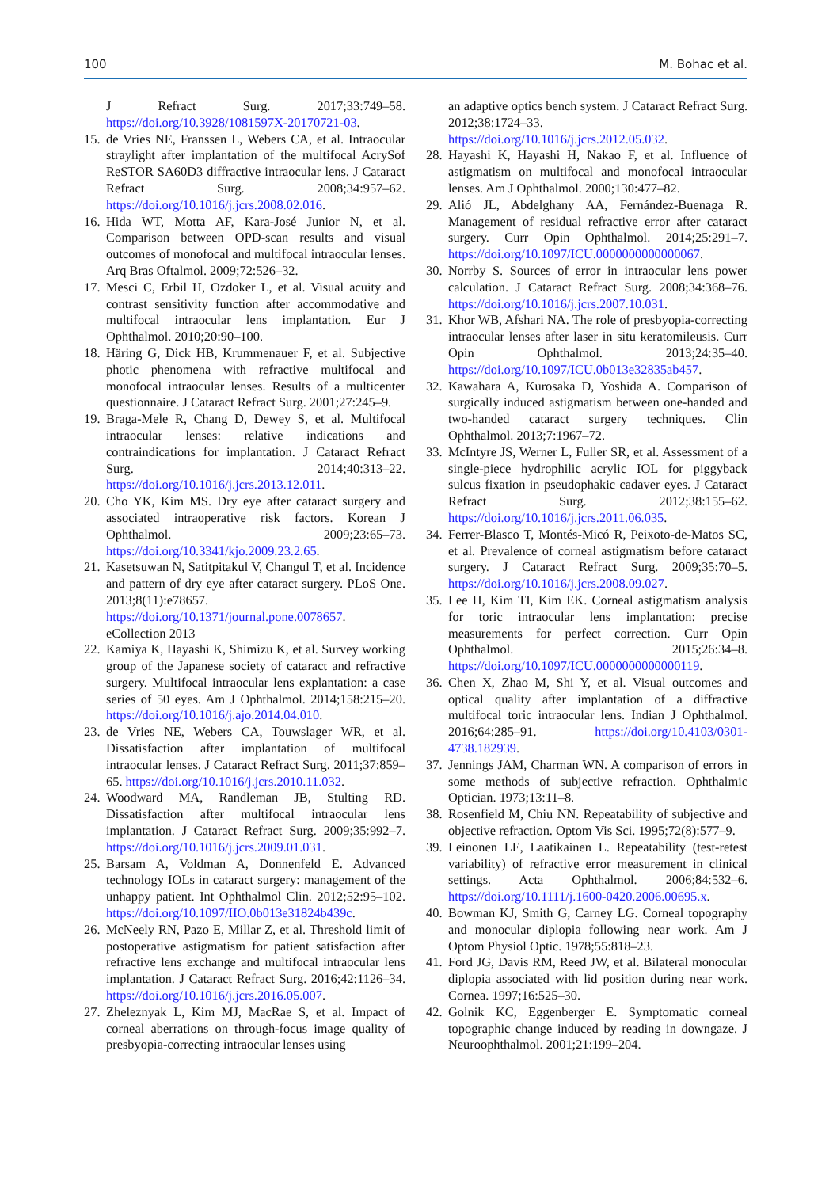100 M. Bohac et al.
J Refract Surg. 2017;33:749–58. https://doi.org/10.3928/1081597X-20170721-03.
15. de Vries NE, Franssen L, Webers CA, et al. Intraocular straylight after implantation of the multifocal AcrySof ReSTOR SA60D3 diffractive intraocular lens. J Cataract Refract Surg. 2008;34:957–62. https://doi.org/10.1016/j.jcrs.2008.02.016.
16. Hida WT, Motta AF, Kara-José Junior N, et al. Comparison between OPD-scan results and visual outcomes of monofocal and multifocal intraocular lenses. Arq Bras Oftalmol. 2009;72:526–32.
17. Mesci C, Erbil H, Ozdoker L, et al. Visual acuity and contrast sensitivity function after accommodative and multifocal intraocular lens implantation. Eur J Ophthalmol. 2010;20:90–100.
18. Häring G, Dick HB, Krummenauer F, et al. Subjective photic phenomena with refractive multifocal and monofocal intraocular lenses. Results of a multicenter questionnaire. J Cataract Refract Surg. 2001;27:245–9.
19. Braga-Mele R, Chang D, Dewey S, et al. Multifocal intraocular lenses: relative indications and contraindications for implantation. J Cataract Refract Surg. 2014;40:313–22. https://doi.org/10.1016/j.jcrs.2013.12.011.
20. Cho YK, Kim MS. Dry eye after cataract surgery and associated intraoperative risk factors. Korean J Ophthalmol. 2009;23:65–73. https://doi.org/10.3341/kjo.2009.23.2.65.
21. Kasetsuwan N, Satitpitakul V, Changul T, et al. Incidence and pattern of dry eye after cataract surgery. PLoS One. 2013;8(11):e78657. https://doi.org/10.1371/journal.pone.0078657. eCollection 2013
22. Kamiya K, Hayashi K, Shimizu K, et al. Survey working group of the Japanese society of cataract and refractive surgery. Multifocal intraocular lens explantation: a case series of 50 eyes. Am J Ophthalmol. 2014;158:215–20. https://doi.org/10.1016/j.ajo.2014.04.010.
23. de Vries NE, Webers CA, Touwslager WR, et al. Dissatisfaction after implantation of multifocal intraocular lenses. J Cataract Refract Surg. 2011;37:859–65. https://doi.org/10.1016/j.jcrs.2010.11.032.
24. Woodward MA, Randleman JB, Stulting RD. Dissatisfaction after multifocal intraocular lens implantation. J Cataract Refract Surg. 2009;35:992–7. https://doi.org/10.1016/j.jcrs.2009.01.031.
25. Barsam A, Voldman A, Donnenfeld E. Advanced technology IOLs in cataract surgery: management of the unhappy patient. Int Ophthalmol Clin. 2012;52:95–102. https://doi.org/10.1097/IIO.0b013e31824b439c.
26. McNeely RN, Pazo E, Millar Z, et al. Threshold limit of postoperative astigmatism for patient satisfaction after refractive lens exchange and multifocal intraocular lens implantation. J Cataract Refract Surg. 2016;42:1126–34. https://doi.org/10.1016/j.jcrs.2016.05.007.
27. Zheleznyak L, Kim MJ, MacRae S, et al. Impact of corneal aberrations on through-focus image quality of presbyopia-correcting intraocular lenses using
an adaptive optics bench system. J Cataract Refract Surg. 2012;38:1724–33. https://doi.org/10.1016/j.jcrs.2012.05.032.
28. Hayashi K, Hayashi H, Nakao F, et al. Influence of astigmatism on multifocal and monofocal intraocular lenses. Am J Ophthalmol. 2000;130:477–82.
29. Alió JL, Abdelghany AA, Fernández-Buenaga R. Management of residual refractive error after cataract surgery. Curr Opin Ophthalmol. 2014;25:291–7. https://doi.org/10.1097/ICU.0000000000000067.
30. Norrby S. Sources of error in intraocular lens power calculation. J Cataract Refract Surg. 2008;34:368–76. https://doi.org/10.1016/j.jcrs.2007.10.031.
31. Khor WB, Afshari NA. The role of presbyopia-correcting intraocular lenses after laser in situ keratomileusis. Curr Opin Ophthalmol. 2013;24:35–40. https://doi.org/10.1097/ICU.0b013e32835ab457.
32. Kawahara A, Kurosaka D, Yoshida A. Comparison of surgically induced astigmatism between one-handed and two-handed cataract surgery techniques. Clin Ophthalmol. 2013;7:1967–72.
33. McIntyre JS, Werner L, Fuller SR, et al. Assessment of a single-piece hydrophilic acrylic IOL for piggyback sulcus fixation in pseudophakic cadaver eyes. J Cataract Refract Surg. 2012;38:155–62. https://doi.org/10.1016/j.jcrs.2011.06.035.
34. Ferrer-Blasco T, Montés-Micó R, Peixoto-de-Matos SC, et al. Prevalence of corneal astigmatism before cataract surgery. J Cataract Refract Surg. 2009;35:70–5. https://doi.org/10.1016/j.jcrs.2008.09.027.
35. Lee H, Kim TI, Kim EK. Corneal astigmatism analysis for toric intraocular lens implantation: precise measurements for perfect correction. Curr Opin Ophthalmol. 2015;26:34–8. https://doi.org/10.1097/ICU.0000000000000119.
36. Chen X, Zhao M, Shi Y, et al. Visual outcomes and optical quality after implantation of a diffractive multifocal toric intraocular lens. Indian J Ophthalmol. 2016;64:285–91. https://doi.org/10.4103/0301-4738.182939.
37. Jennings JAM, Charman WN. A comparison of errors in some methods of subjective refraction. Ophthalmic Optician. 1973;13:11–8.
38. Rosenfield M, Chiu NN. Repeatability of subjective and objective refraction. Optom Vis Sci. 1995;72(8):577–9.
39. Leinonen LE, Laatikainen L. Repeatability (test-retest variability) of refractive error measurement in clinical settings. Acta Ophthalmol. 2006;84:532–6. https://doi.org/10.1111/j.1600-0420.2006.00695.x.
40. Bowman KJ, Smith G, Carney LG. Corneal topography and monocular diplopia following near work. Am J Optom Physiol Optic. 1978;55:818–23.
41. Ford JG, Davis RM, Reed JW, et al. Bilateral monocular diplopia associated with lid position during near work. Cornea. 1997;16:525–30.
42. Golnik KC, Eggenberger E. Symptomatic corneal topographic change induced by reading in downgaze. J Neuroophthalmol. 2001;21:199–204.